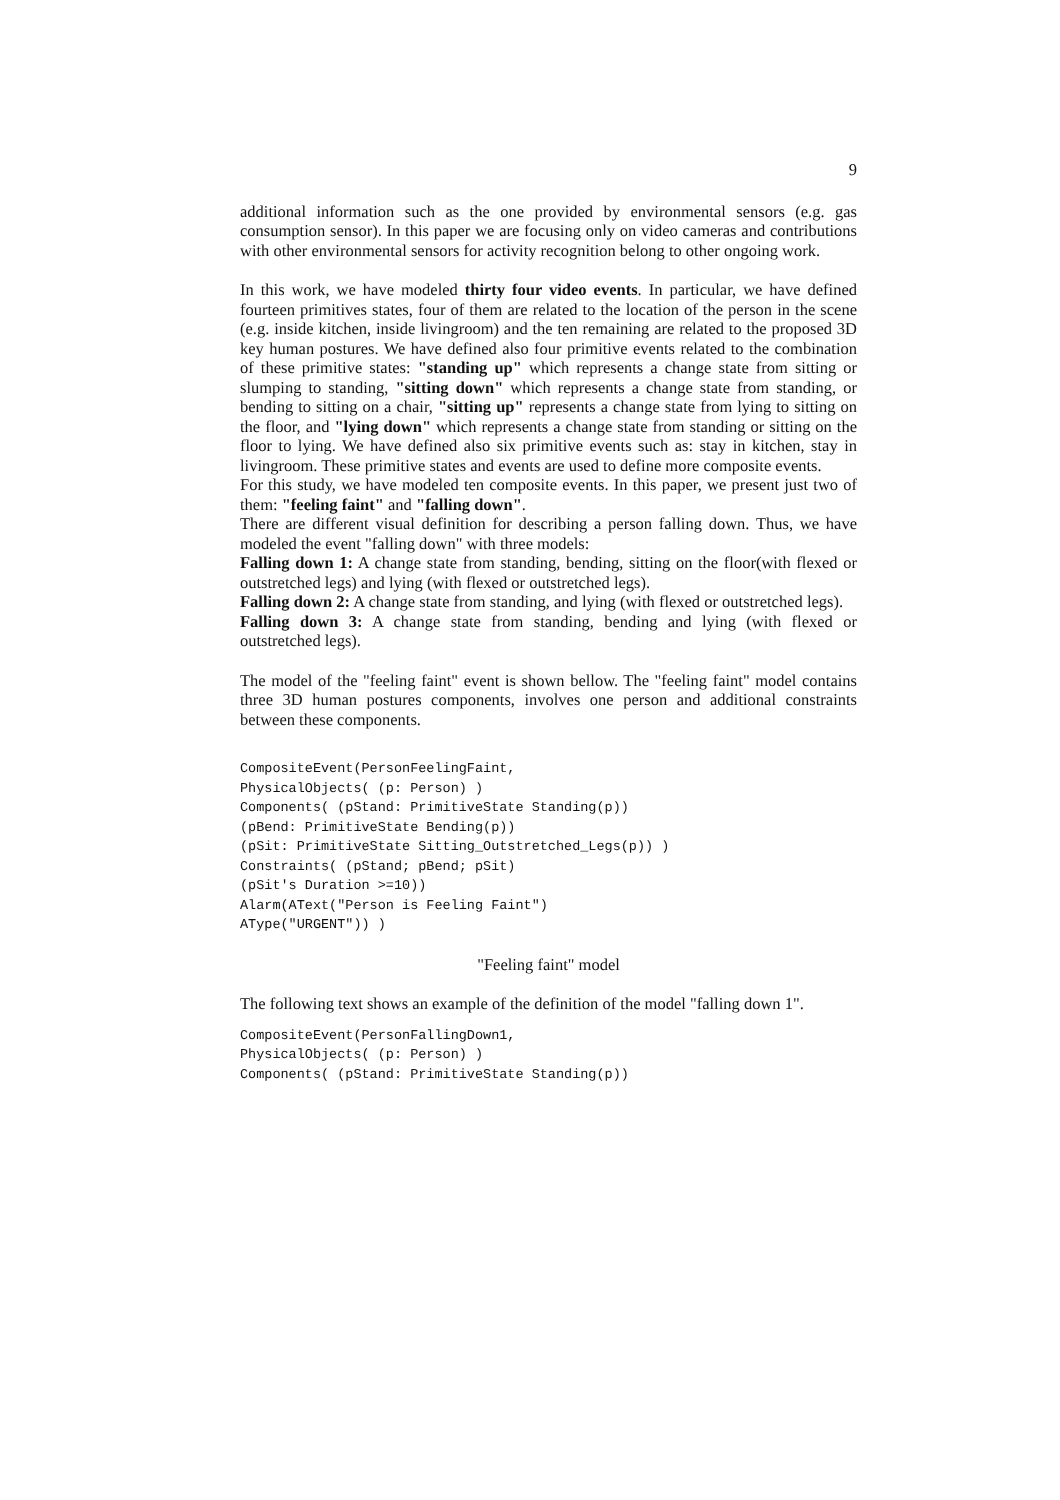9
additional information such as the one provided by environmental sensors (e.g. gas consumption sensor). In this paper we are focusing only on video cameras and contributions with other environmental sensors for activity recognition belong to other ongoing work.
In this work, we have modeled thirty four video events. In particular, we have defined fourteen primitives states, four of them are related to the location of the person in the scene (e.g. inside kitchen, inside livingroom) and the ten remaining are related to the proposed 3D key human postures. We have defined also four primitive events related to the combination of these primitive states: "standing up" which represents a change state from sitting or slumping to standing, "sitting down" which represents a change state from standing, or bending to sitting on a chair, "sitting up" represents a change state from lying to sitting on the floor, and "lying down" which represents a change state from standing or sitting on the floor to lying. We have defined also six primitive events such as: stay in kitchen, stay in livingroom. These primitive states and events are used to define more composite events.
For this study, we have modeled ten composite events. In this paper, we present just two of them: "feeling faint" and "falling down".
There are different visual definition for describing a person falling down. Thus, we have modeled the event "falling down" with three models:
Falling down 1: A change state from standing, bending, sitting on the floor(with flexed or outstretched legs) and lying (with flexed or outstretched legs).
Falling down 2: A change state from standing, and lying (with flexed or outstretched legs).
Falling down 3: A change state from standing, bending and lying (with flexed or outstretched legs).
The model of the "feeling faint" event is shown bellow. The "feeling faint" model contains three 3D human postures components, involves one person and additional constraints between these components.
CompositeEvent(PersonFeelingFaint,
PhysicalObjects( (p: Person) )
Components( (pStand: PrimitiveState Standing(p))
(pBend: PrimitiveState Bending(p))
(pSit: PrimitiveState Sitting_Outstretched_Legs(p)) )
Constraints( (pStand; pBend; pSit)
(pSit's Duration >=10))
Alarm(AText("Person is Feeling Faint")
AType("URGENT")) )
"Feeling faint" model
The following text shows an example of the definition of the model "falling down 1".
CompositeEvent(PersonFallingDown1,
PhysicalObjects( (p: Person) )
Components( (pStand: PrimitiveState Standing(p))